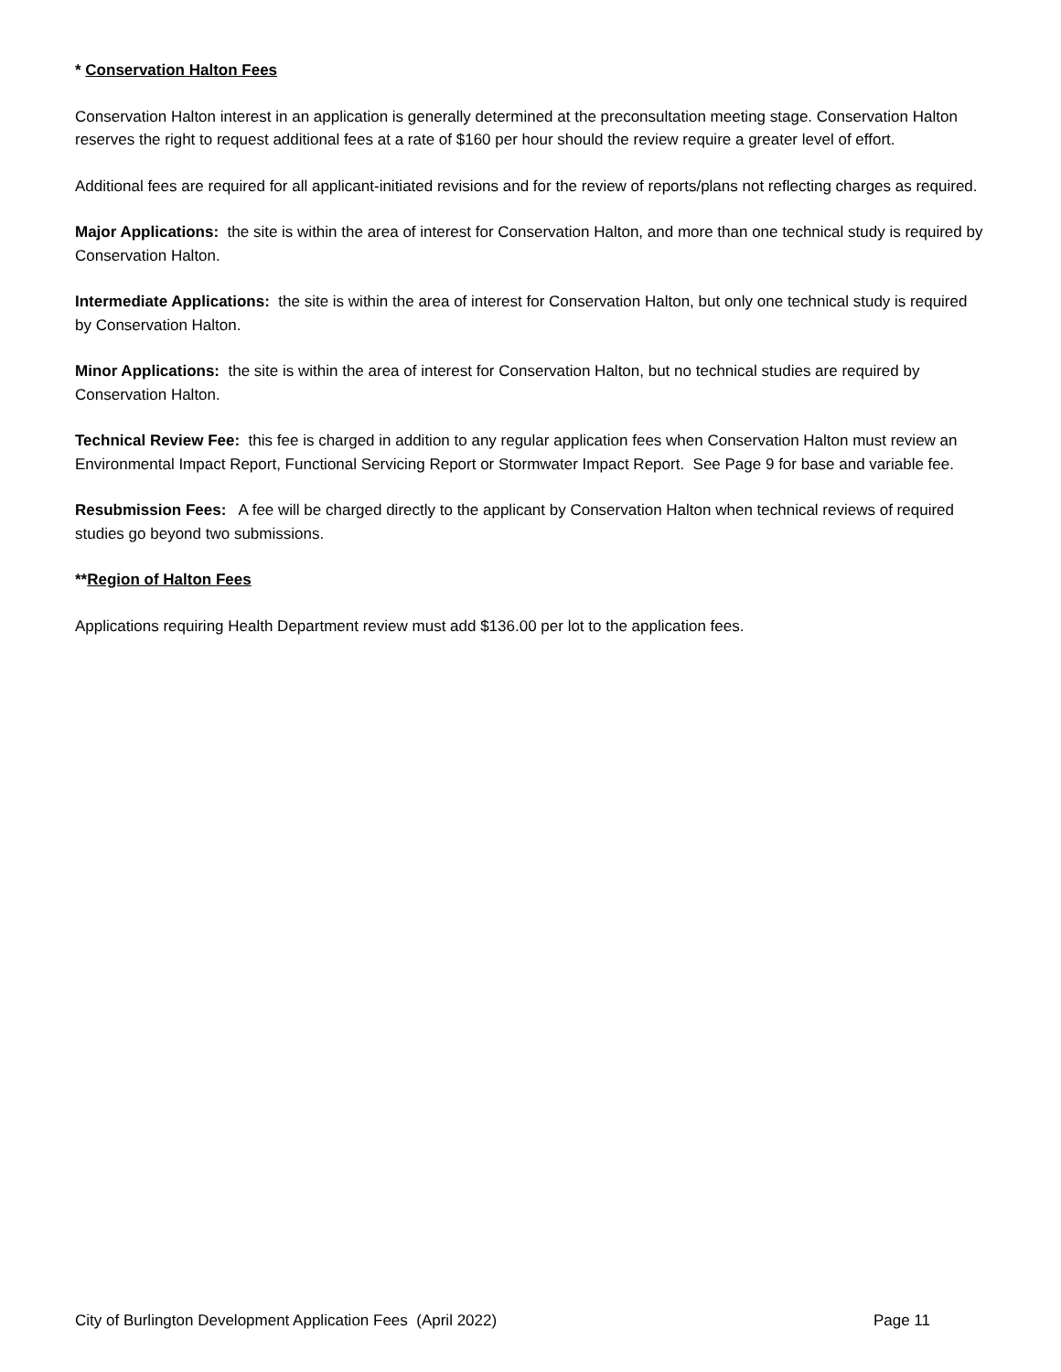* Conservation Halton Fees
Conservation Halton interest in an application is generally determined at the preconsultation meeting stage. Conservation Halton reserves the right to request additional fees at a rate of $160 per hour should the review require a greater level of effort.
Additional fees are required for all applicant-initiated revisions and for the review of reports/plans not reflecting charges as required.
Major Applications: the site is within the area of interest for Conservation Halton, and more than one technical study is required by Conservation Halton.
Intermediate Applications: the site is within the area of interest for Conservation Halton, but only one technical study is required by Conservation Halton.
Minor Applications: the site is within the area of interest for Conservation Halton, but no technical studies are required by Conservation Halton.
Technical Review Fee: this fee is charged in addition to any regular application fees when Conservation Halton must review an Environmental Impact Report, Functional Servicing Report or Stormwater Impact Report. See Page 9 for base and variable fee.
Resubmission Fees: A fee will be charged directly to the applicant by Conservation Halton when technical reviews of required studies go beyond two submissions.
**Region of Halton Fees
Applications requiring Health Department review must add $136.00 per lot to the application fees.
City of Burlington Development Application Fees (April 2022) Page 11